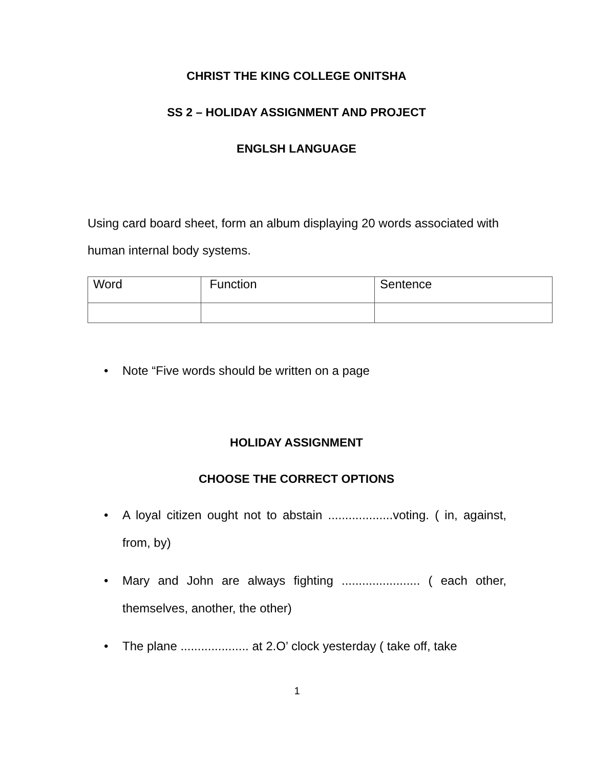CHRIST THE KING COLLEGE ONITSHA
SS 2 – HOLIDAY ASSIGNMENT AND PROJECT
ENGLSH LANGUAGE
Using card board sheet, form an album displaying 20 words associated with human internal body systems.
| Word | Function | Sentence |
• Note “Five words should be written on a page
HOLIDAY ASSIGNMENT
CHOOSE THE CORRECT OPTIONS
• A loyal citizen ought not to abstain ...................voting. ( in, against, from, by)
• Mary and John are always fighting ....................... ( each other, themselves, another, the other)
• The plane .................... at 2.O’ clock yesterday ( take off, take
1